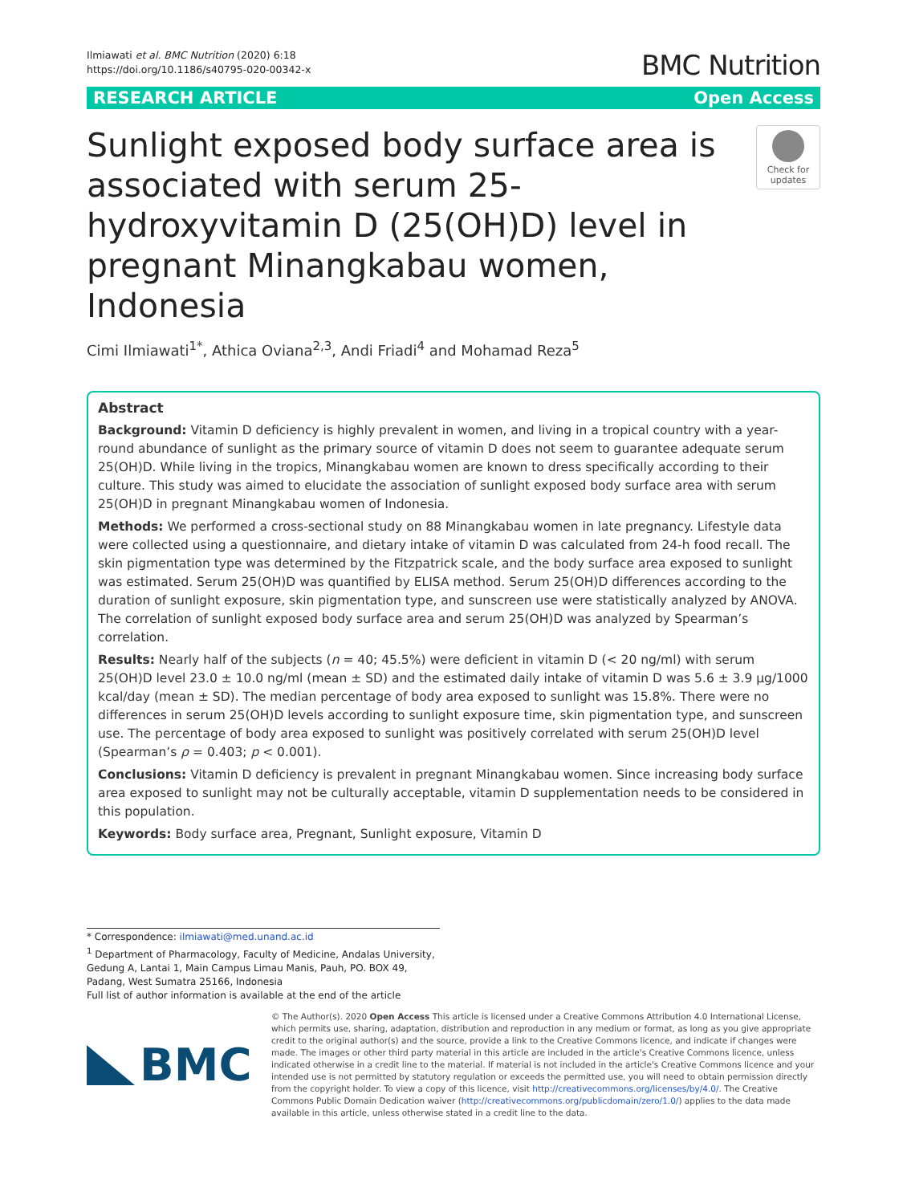Ilmiawati et al. BMC Nutrition (2020) 6:18
https://doi.org/10.1186/s40795-020-00342-x
BMC Nutrition
RESEARCH ARTICLE Open Access
Sunlight exposed body surface area is associated with serum 25-hydroxyvitamin D (25(OH)D) level in pregnant Minangkabau women, Indonesia
Check for updates
Cimi Ilmiawati<sup>1*</sup>, Athica Oviana<sup>2,3</sup>, Andi Friadi<sup>4</sup> and Mohamad Reza<sup>5</sup>
Abstract
Background: Vitamin D deficiency is highly prevalent in women, and living in a tropical country with a year-round abundance of sunlight as the primary source of vitamin D does not seem to guarantee adequate serum 25(OH)D. While living in the tropics, Minangkabau women are known to dress specifically according to their culture. This study was aimed to elucidate the association of sunlight exposed body surface area with serum 25(OH)D in pregnant Minangkabau women of Indonesia.
Methods: We performed a cross-sectional study on 88 Minangkabau women in late pregnancy. Lifestyle data were collected using a questionnaire, and dietary intake of vitamin D was calculated from 24-h food recall. The skin pigmentation type was determined by the Fitzpatrick scale, and the body surface area exposed to sunlight was estimated. Serum 25(OH)D was quantified by ELISA method. Serum 25(OH)D differences according to the duration of sunlight exposure, skin pigmentation type, and sunscreen use were statistically analyzed by ANOVA. The correlation of sunlight exposed body surface area and serum 25(OH)D was analyzed by Spearman’s correlation.
Results: Nearly half of the subjects (n = 40; 45.5%) were deficient in vitamin D (< 20 ng/ml) with serum 25(OH)D level 23.0 ± 10.0 ng/ml (mean ± SD) and the estimated daily intake of vitamin D was 5.6 ± 3.9 μg/1000 kcal/day (mean ± SD). The median percentage of body area exposed to sunlight was 15.8%. There were no differences in serum 25(OH)D levels according to sunlight exposure time, skin pigmentation type, and sunscreen use. The percentage of body area exposed to sunlight was positively correlated with serum 25(OH)D level (Spearman’s ρ = 0.403; p < 0.001).
Conclusions: Vitamin D deficiency is prevalent in pregnant Minangkabau women. Since increasing body surface area exposed to sunlight may not be culturally acceptable, vitamin D supplementation needs to be considered in this population.
Keywords: Body surface area, Pregnant, Sunlight exposure, Vitamin D
* Correspondence: ilmiawati@med.unand.ac.id
<sup>1</sup> Department of Pharmacology, Faculty of Medicine, Andalas University, Gedung A, Lantai 1, Main Campus Limau Manis, Pauh, PO. BOX 49, Padang, West Sumatra 25166, Indonesia
Full list of author information is available at the end of the article
BMC
© The Author(s). 2020 Open Access This article is licensed under a Creative Commons Attribution 4.0 International License, which permits use, sharing, adaptation, distribution and reproduction in any medium or format, as long as you give appropriate credit to the original author(s) and the source, provide a link to the Creative Commons licence, and indicate if changes were made. The images or other third party material in this article are included in the article's Creative Commons licence, unless indicated otherwise in a credit line to the material. If material is not included in the article's Creative Commons licence and your intended use is not permitted by statutory regulation or exceeds the permitted use, you will need to obtain permission directly from the copyright holder. To view a copy of this licence, visit http://creativecommons.org/licenses/by/4.0/. The Creative Commons Public Domain Dedication waiver (http://creativecommons.org/publicdomain/zero/1.0/) applies to the data made available in this article, unless otherwise stated in a credit line to the data.